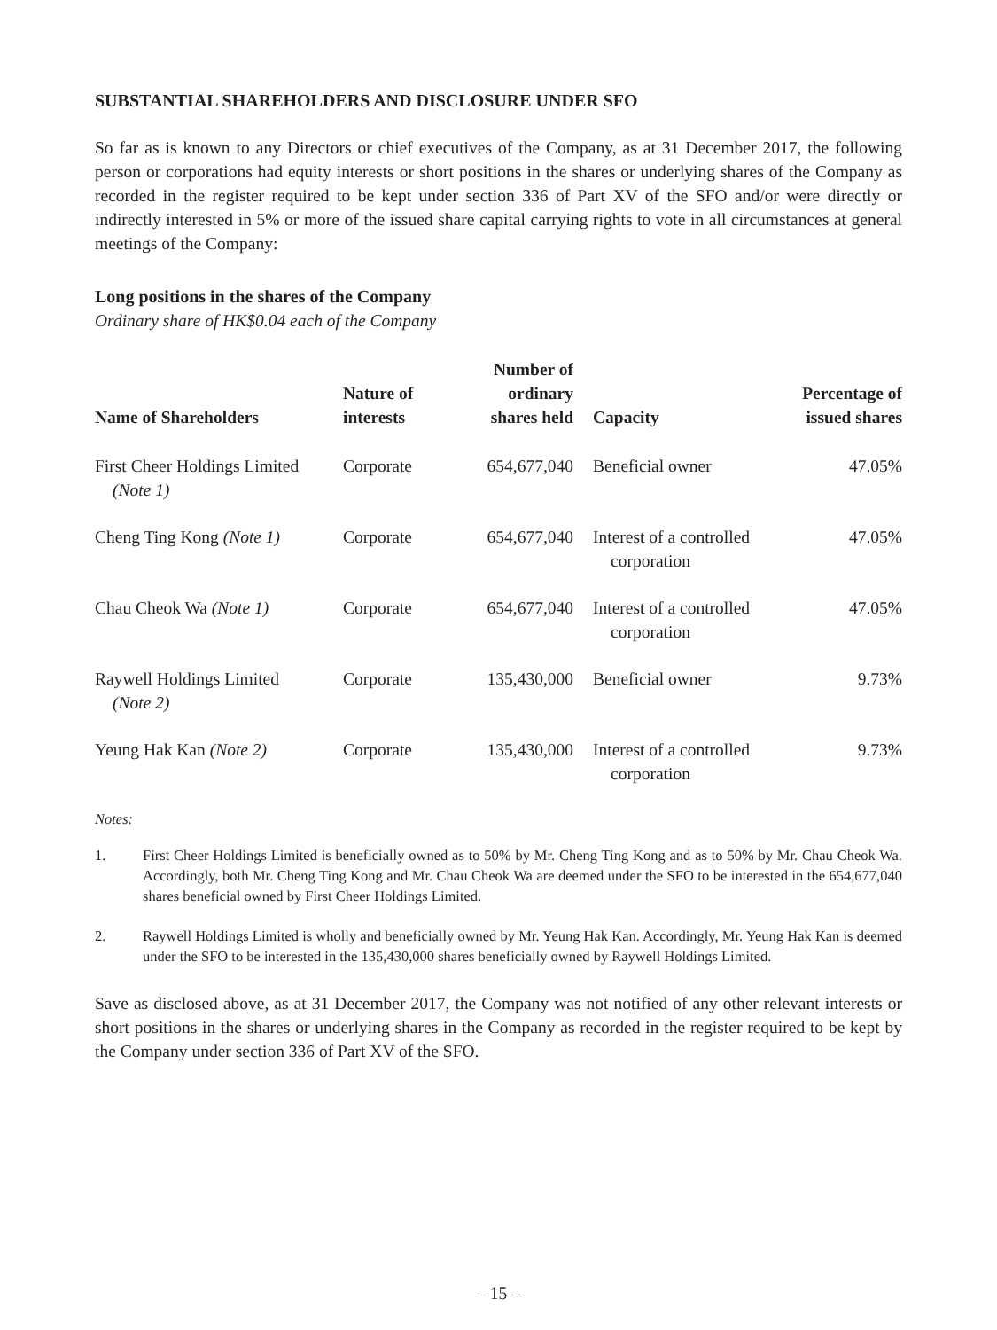SUBSTANTIAL SHAREHOLDERS AND DISCLOSURE UNDER SFO
So far as is known to any Directors or chief executives of the Company, as at 31 December 2017, the following person or corporations had equity interests or short positions in the shares or underlying shares of the Company as recorded in the register required to be kept under section 336 of Part XV of the SFO and/or were directly or indirectly interested in 5% or more of the issued share capital carrying rights to vote in all circumstances at general meetings of the Company:
Long positions in the shares of the Company
Ordinary share of HK$0.04 each of the Company
| Name of Shareholders | Nature of interests | Number of ordinary shares held | Capacity | Percentage of issued shares |
| --- | --- | --- | --- | --- |
| First Cheer Holdings Limited (Note 1) | Corporate | 654,677,040 | Beneficial owner | 47.05% |
| Cheng Ting Kong (Note 1) | Corporate | 654,677,040 | Interest of a controlled corporation | 47.05% |
| Chau Cheok Wa (Note 1) | Corporate | 654,677,040 | Interest of a controlled corporation | 47.05% |
| Raywell Holdings Limited (Note 2) | Corporate | 135,430,000 | Beneficial owner | 9.73% |
| Yeung Hak Kan (Note 2) | Corporate | 135,430,000 | Interest of a controlled corporation | 9.73% |
Notes:
1. First Cheer Holdings Limited is beneficially owned as to 50% by Mr. Cheng Ting Kong and as to 50% by Mr. Chau Cheok Wa. Accordingly, both Mr. Cheng Ting Kong and Mr. Chau Cheok Wa are deemed under the SFO to be interested in the 654,677,040 shares beneficial owned by First Cheer Holdings Limited.
2. Raywell Holdings Limited is wholly and beneficially owned by Mr. Yeung Hak Kan. Accordingly, Mr. Yeung Hak Kan is deemed under the SFO to be interested in the 135,430,000 shares beneficially owned by Raywell Holdings Limited.
Save as disclosed above, as at 31 December 2017, the Company was not notified of any other relevant interests or short positions in the shares or underlying shares in the Company as recorded in the register required to be kept by the Company under section 336 of Part XV of the SFO.
– 15 –